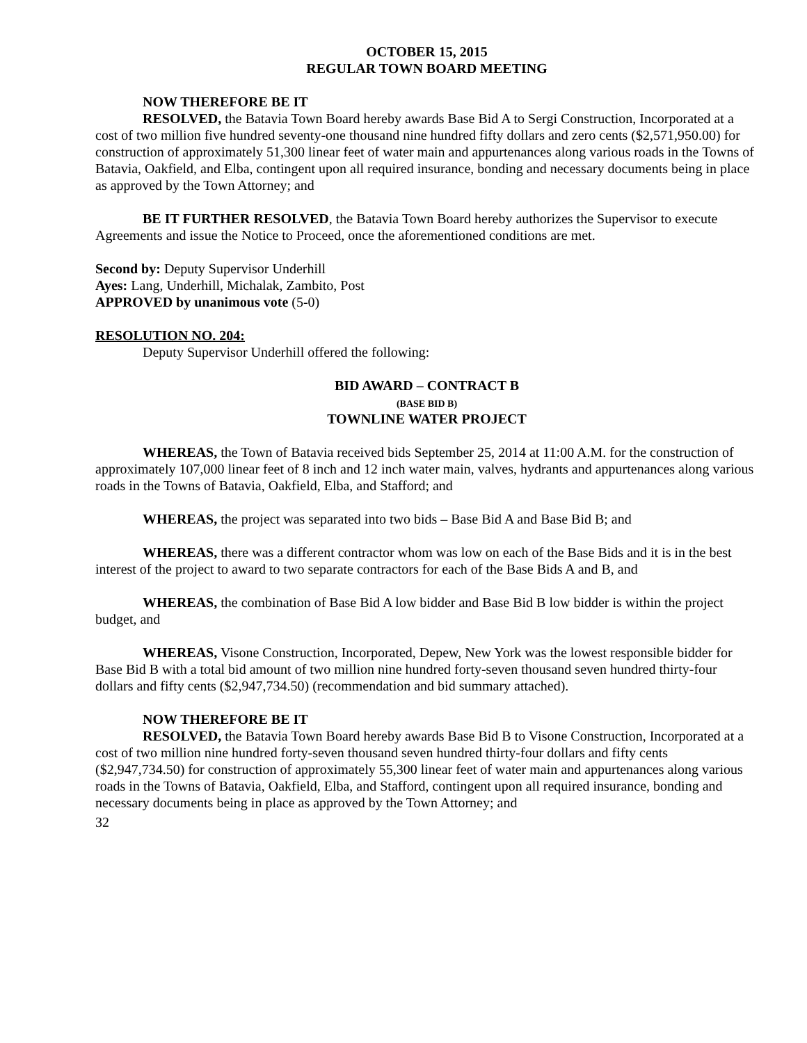OCTOBER 15, 2015
REGULAR TOWN BOARD MEETING
NOW THEREFORE BE IT
RESOLVED, the Batavia Town Board hereby awards Base Bid A to Sergi Construction, Incorporated at a cost of two million five hundred seventy-one thousand nine hundred fifty dollars and zero cents ($2,571,950.00) for construction of approximately 51,300 linear feet of water main and appurtenances along various roads in the Towns of Batavia, Oakfield, and Elba, contingent upon all required insurance, bonding and necessary documents being in place as approved by the Town Attorney; and
BE IT FURTHER RESOLVED, the Batavia Town Board hereby authorizes the Supervisor to execute Agreements and issue the Notice to Proceed, once the aforementioned conditions are met.
Second by: Deputy Supervisor Underhill
Ayes: Lang, Underhill, Michalak, Zambito, Post
APPROVED by unanimous vote (5-0)
RESOLUTION NO. 204:
Deputy Supervisor Underhill offered the following:
BID AWARD – CONTRACT B
(BASE BID B)
TOWNLINE WATER PROJECT
WHEREAS, the Town of Batavia received bids September 25, 2014 at 11:00 A.M. for the construction of approximately 107,000 linear feet of 8 inch and 12 inch water main, valves, hydrants and appurtenances along various roads in the Towns of Batavia, Oakfield, Elba, and Stafford; and
WHEREAS, the project was separated into two bids – Base Bid A and Base Bid B; and
WHEREAS, there was a different contractor whom was low on each of the Base Bids and it is in the best interest of the project to award to two separate contractors for each of the Base Bids A and B, and
WHEREAS, the combination of Base Bid A low bidder and Base Bid B low bidder is within the project budget, and
WHEREAS, Visone Construction, Incorporated, Depew, New York was the lowest responsible bidder for Base Bid B with a total bid amount of two million nine hundred forty-seven thousand seven hundred thirty-four dollars and fifty cents ($2,947,734.50) (recommendation and bid summary attached).
NOW THEREFORE BE IT
RESOLVED, the Batavia Town Board hereby awards Base Bid B to Visone Construction, Incorporated at a cost of two million nine hundred forty-seven thousand seven hundred thirty-four dollars and fifty cents ($2,947,734.50) for construction of approximately 55,300 linear feet of water main and appurtenances along various roads in the Towns of Batavia, Oakfield, Elba, and Stafford, contingent upon all required insurance, bonding and necessary documents being in place as approved by the Town Attorney; and
32